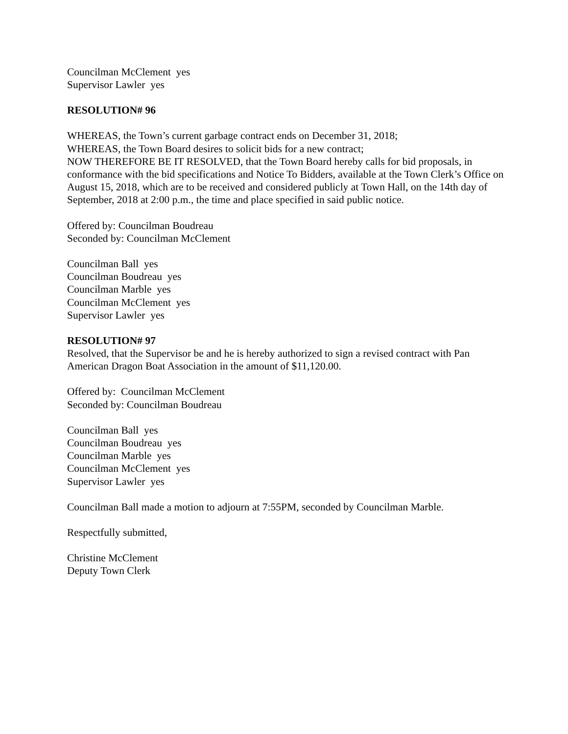Councilman McClement yes
Supervisor Lawler yes
RESOLUTION# 96
WHEREAS, the Town’s current garbage contract ends on December 31, 2018;
WHEREAS, the Town Board desires to solicit bids for a new contract;
NOW THEREFORE BE IT RESOLVED, that the Town Board hereby calls for bid proposals, in conformance with the bid specifications and Notice To Bidders, available at the Town Clerk’s Office on August 15, 2018, which are to be received and considered publicly at Town Hall, on the 14th day of September, 2018 at 2:00 p.m., the time and place specified in said public notice.
Offered by: Councilman Boudreau
Seconded by: Councilman McClement
Councilman Ball yes
Councilman Boudreau yes
Councilman Marble yes
Councilman McClement yes
Supervisor Lawler yes
RESOLUTION# 97
Resolved, that the Supervisor be and he is hereby authorized to sign a revised contract with Pan American Dragon Boat Association in the amount of $11,120.00.
Offered by: Councilman McClement
Seconded by: Councilman Boudreau
Councilman Ball yes
Councilman Boudreau yes
Councilman Marble yes
Councilman McClement yes
Supervisor Lawler yes
Councilman Ball made a motion to adjourn at 7:55PM, seconded by Councilman Marble.
Respectfully submitted,
Christine McClement
Deputy Town Clerk